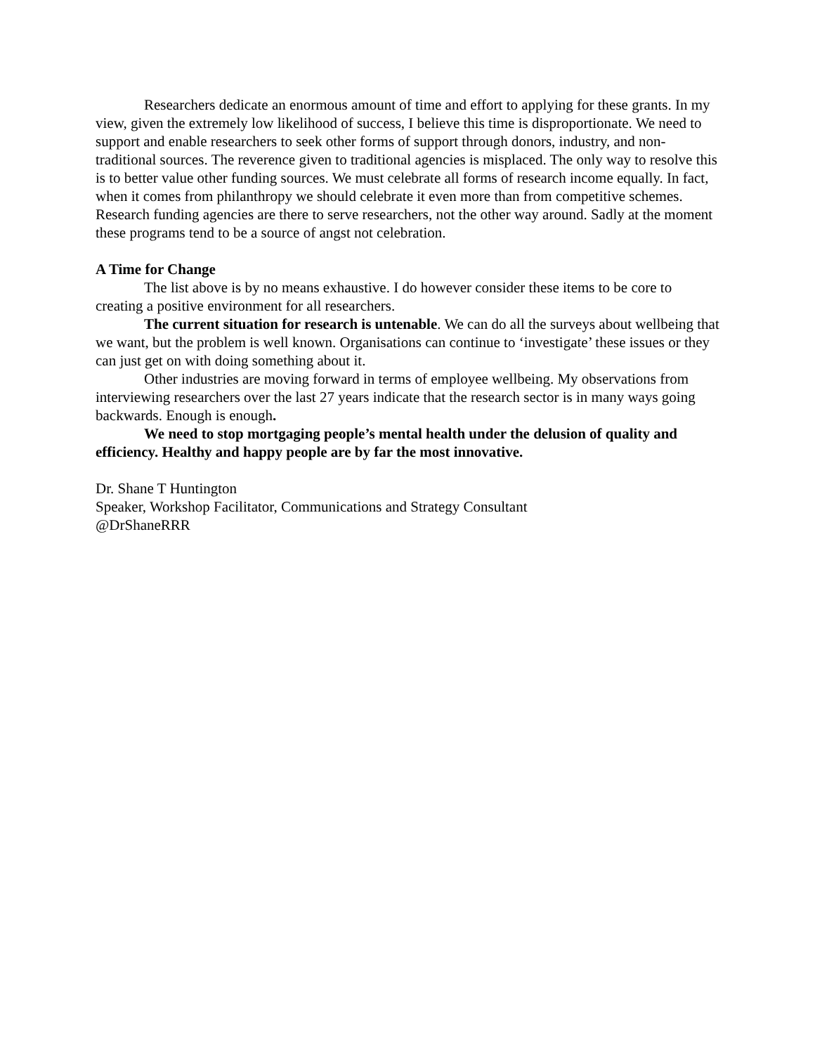Researchers dedicate an enormous amount of time and effort to applying for these grants. In my view, given the extremely low likelihood of success, I believe this time is disproportionate. We need to support and enable researchers to seek other forms of support through donors, industry, and non-traditional sources. The reverence given to traditional agencies is misplaced. The only way to resolve this is to better value other funding sources. We must celebrate all forms of research income equally. In fact, when it comes from philanthropy we should celebrate it even more than from competitive schemes. Research funding agencies are there to serve researchers, not the other way around. Sadly at the moment these programs tend to be a source of angst not celebration.
A Time for Change
The list above is by no means exhaustive. I do however consider these items to be core to creating a positive environment for all researchers.
The current situation for research is untenable. We can do all the surveys about wellbeing that we want, but the problem is well known. Organisations can continue to ‘investigate’ these issues or they can just get on with doing something about it.
Other industries are moving forward in terms of employee wellbeing. My observations from interviewing researchers over the last 27 years indicate that the research sector is in many ways going backwards. Enough is enough.
We need to stop mortgaging people’s mental health under the delusion of quality and efficiency. Healthy and happy people are by far the most innovative.
Dr. Shane T Huntington
Speaker, Workshop Facilitator, Communications and Strategy Consultant
@DrShaneRRR